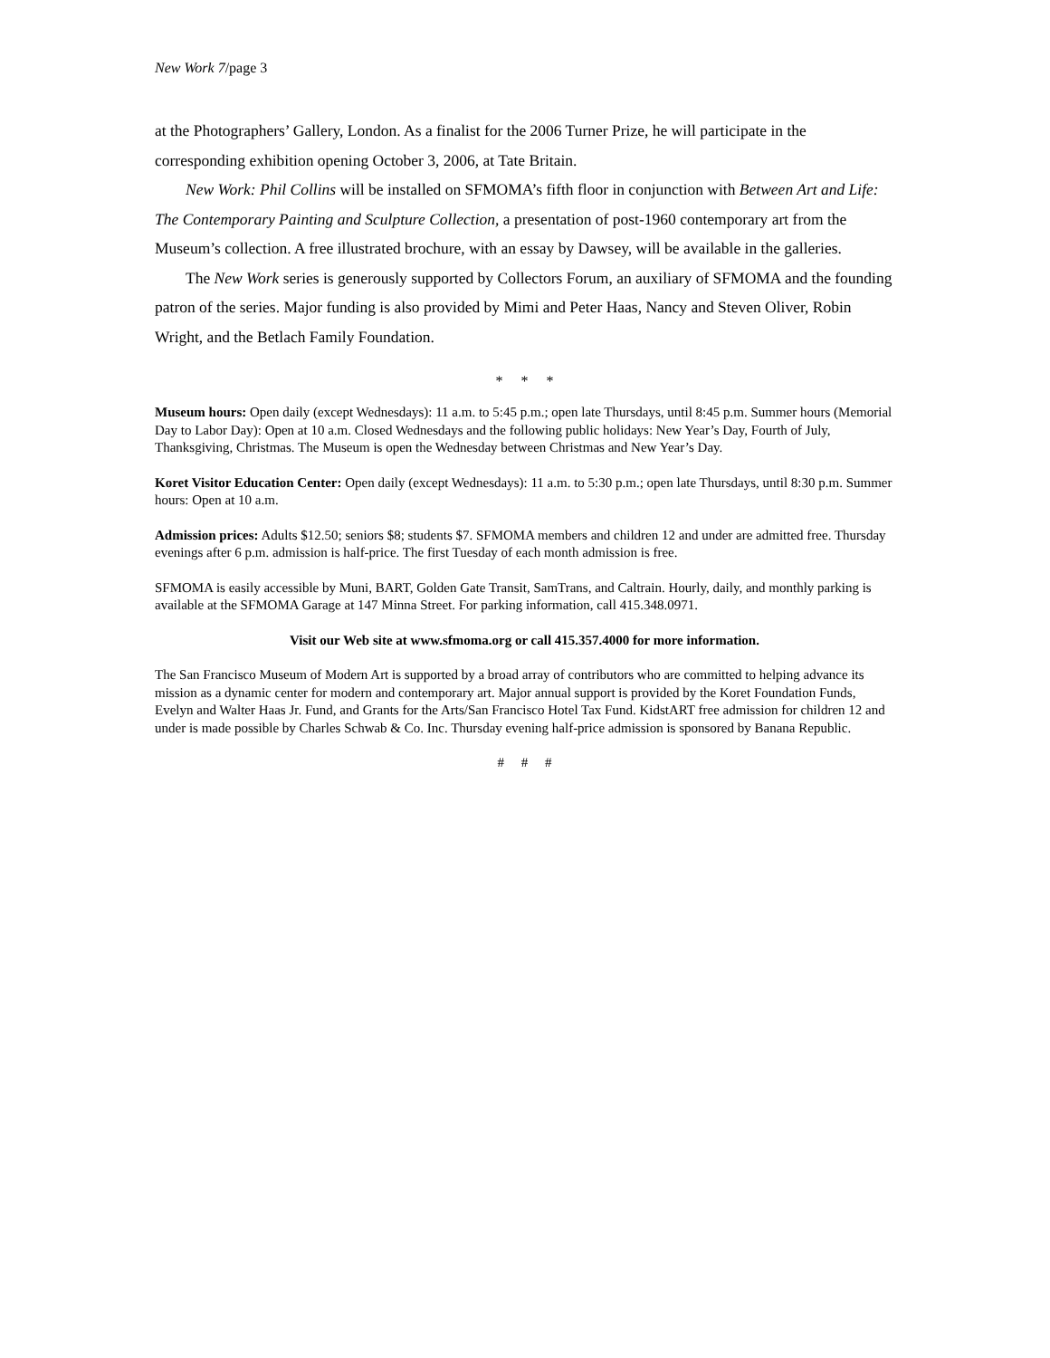New Work 7/page 3
at the Photographers’ Gallery, London. As a finalist for the 2006 Turner Prize, he will participate in the corresponding exhibition opening October 3, 2006, at Tate Britain.
New Work: Phil Collins will be installed on SFMOMA’s fifth floor in conjunction with Between Art and Life: The Contemporary Painting and Sculpture Collection, a presentation of post-1960 contemporary art from the Museum’s collection. A free illustrated brochure, with an essay by Dawsey, will be available in the galleries.
The New Work series is generously supported by Collectors Forum, an auxiliary of SFMOMA and the founding patron of the series. Major funding is also provided by Mimi and Peter Haas, Nancy and Steven Oliver, Robin Wright, and the Betlach Family Foundation.
* * *
Museum hours: Open daily (except Wednesdays): 11 a.m. to 5:45 p.m.; open late Thursdays, until 8:45 p.m. Summer hours (Memorial Day to Labor Day): Open at 10 a.m. Closed Wednesdays and the following public holidays: New Year’s Day, Fourth of July, Thanksgiving, Christmas. The Museum is open the Wednesday between Christmas and New Year’s Day.
Koret Visitor Education Center: Open daily (except Wednesdays): 11 a.m. to 5:30 p.m.; open late Thursdays, until 8:30 p.m. Summer hours: Open at 10 a.m.
Admission prices: Adults $12.50; seniors $8; students $7. SFMOMA members and children 12 and under are admitted free. Thursday evenings after 6 p.m. admission is half-price. The first Tuesday of each month admission is free.
SFMOMA is easily accessible by Muni, BART, Golden Gate Transit, SamTrans, and Caltrain. Hourly, daily, and monthly parking is available at the SFMOMA Garage at 147 Minna Street. For parking information, call 415.348.0971.
Visit our Web site at www.sfmoma.org or call 415.357.4000 for more information.
The San Francisco Museum of Modern Art is supported by a broad array of contributors who are committed to helping advance its mission as a dynamic center for modern and contemporary art. Major annual support is provided by the Koret Foundation Funds, Evelyn and Walter Haas Jr. Fund, and Grants for the Arts/San Francisco Hotel Tax Fund. KidstART free admission for children 12 and under is made possible by Charles Schwab & Co. Inc. Thursday evening half-price admission is sponsored by Banana Republic.
# # #